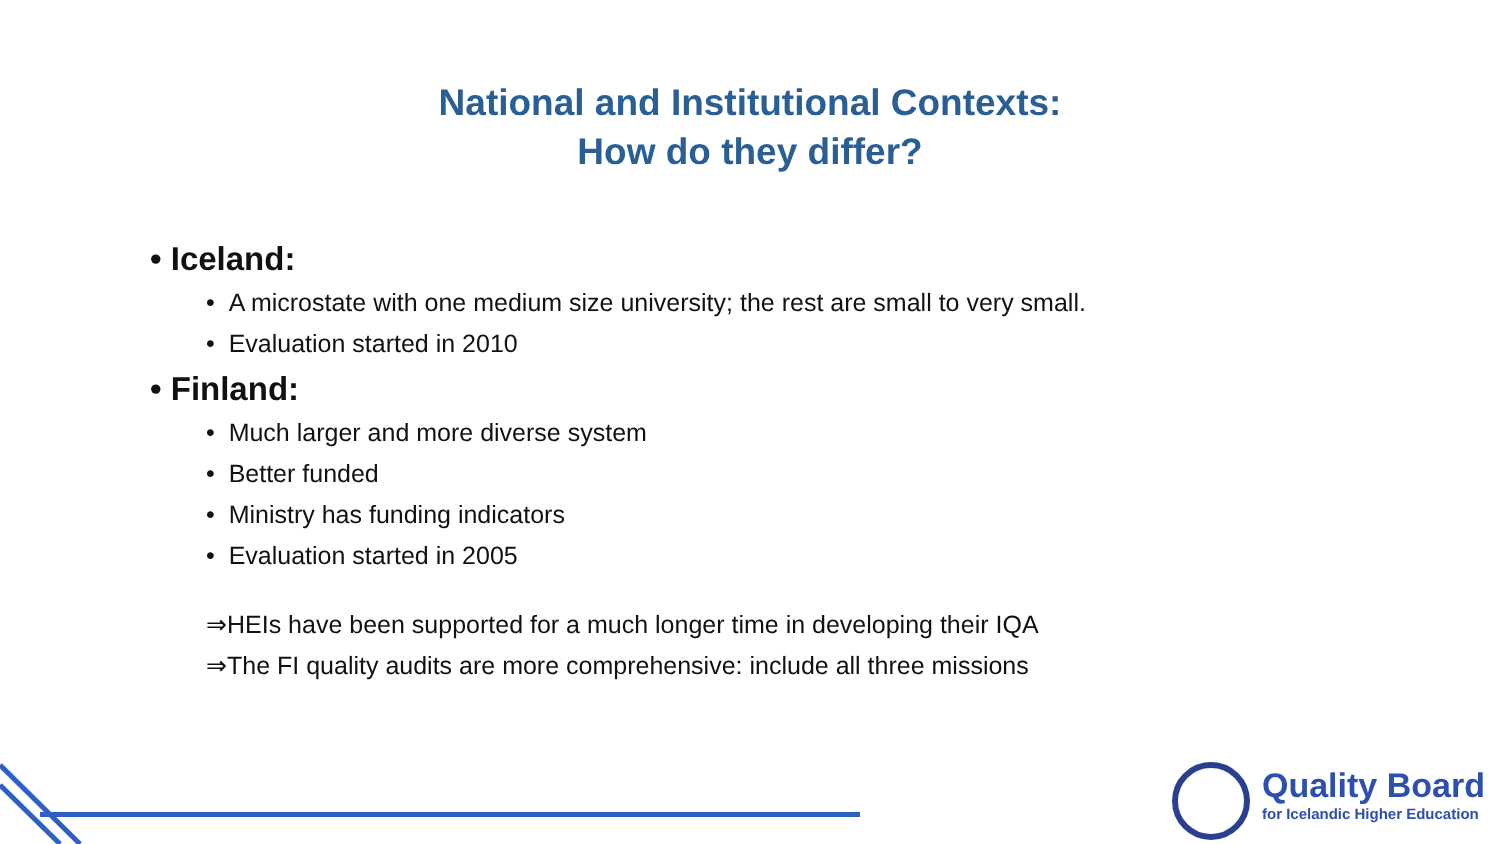National and Institutional Contexts:
How do they differ?
• Iceland:
• A microstate with one medium size university; the rest are small to very small.
• Evaluation started in 2010
• Finland:
• Much larger and more diverse system
• Better funded
• Ministry has funding indicators
• Evaluation started in 2005
⇒HEIs have been supported for a much longer time in developing their IQA
⇒The FI quality audits are more comprehensive: include all three missions
Quality Board
for Icelandic Higher Education